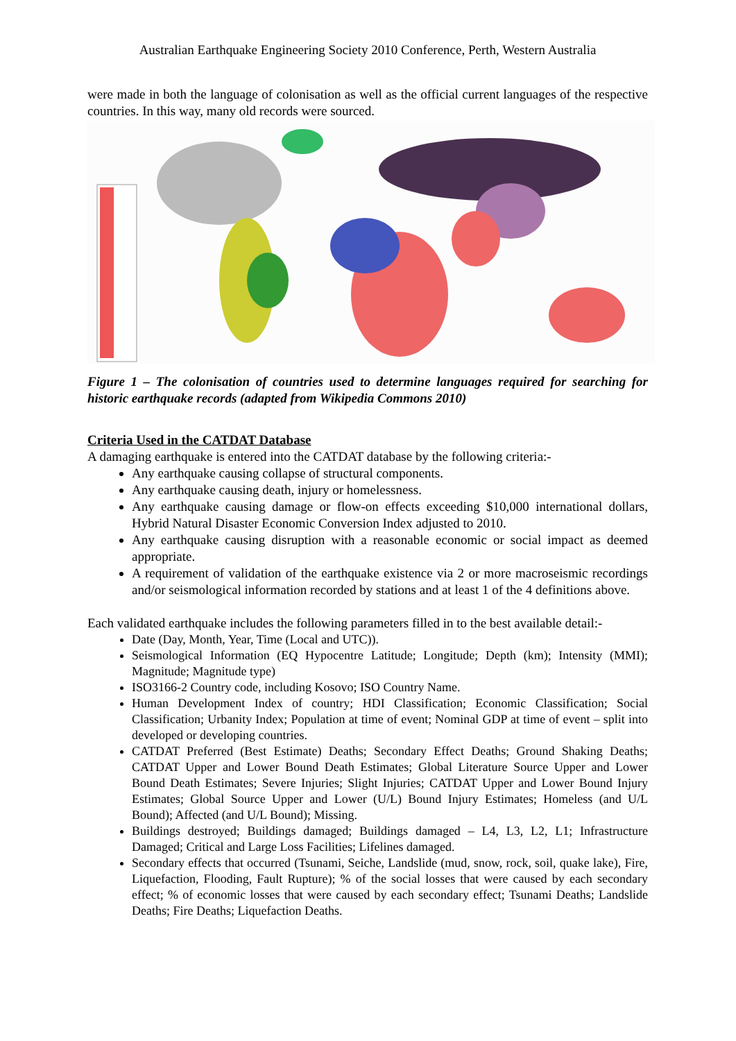Australian Earthquake Engineering Society 2010 Conference, Perth, Western Australia
were made in both the language of colonisation as well as the official current languages of the respective countries. In this way, many old records were sourced.
Figure 1 – The colonisation of countries used to determine languages required for searching for historic earthquake records (adapted from Wikipedia Commons 2010)
Criteria Used in the CATDAT Database
A damaging earthquake is entered into the CATDAT database by the following criteria:-
Any earthquake causing collapse of structural components.
Any earthquake causing death, injury or homelessness.
Any earthquake causing damage or flow-on effects exceeding $10,000 international dollars, Hybrid Natural Disaster Economic Conversion Index adjusted to 2010.
Any earthquake causing disruption with a reasonable economic or social impact as deemed appropriate.
A requirement of validation of the earthquake existence via 2 or more macroseismic recordings and/or seismological information recorded by stations and at least 1 of the 4 definitions above.
Each validated earthquake includes the following parameters filled in to the best available detail:-
Date (Day, Month, Year, Time (Local and UTC)).
Seismological Information (EQ Hypocentre Latitude; Longitude; Depth (km); Intensity (MMI); Magnitude; Magnitude type)
ISO3166-2 Country code, including Kosovo; ISO Country Name.
Human Development Index of country; HDI Classification; Economic Classification; Social Classification; Urbanity Index; Population at time of event; Nominal GDP at time of event – split into developed or developing countries.
CATDAT Preferred (Best Estimate) Deaths; Secondary Effect Deaths; Ground Shaking Deaths; CATDAT Upper and Lower Bound Death Estimates; Global Literature Source Upper and Lower Bound Death Estimates; Severe Injuries; Slight Injuries; CATDAT Upper and Lower Bound Injury Estimates; Global Source Upper and Lower (U/L) Bound Injury Estimates; Homeless (and U/L Bound); Affected (and U/L Bound); Missing.
Buildings destroyed; Buildings damaged; Buildings damaged – L4, L3, L2, L1; Infrastructure Damaged; Critical and Large Loss Facilities; Lifelines damaged.
Secondary effects that occurred (Tsunami, Seiche, Landslide (mud, snow, rock, soil, quake lake), Fire, Liquefaction, Flooding, Fault Rupture); % of the social losses that were caused by each secondary effect; % of economic losses that were caused by each secondary effect; Tsunami Deaths; Landslide Deaths; Fire Deaths; Liquefaction Deaths.